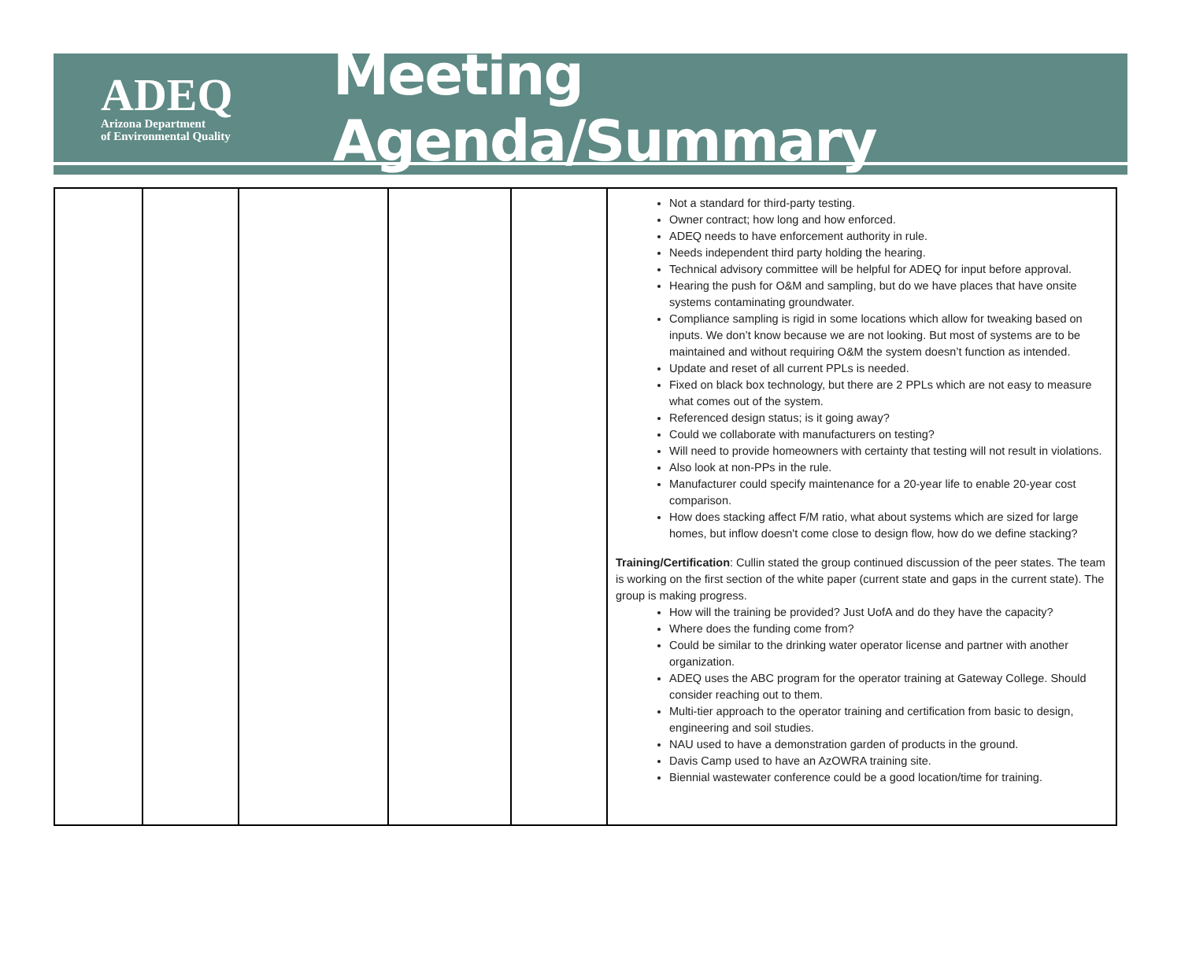ADEQ
Arizona Department
of Environmental Quality
Meeting Agenda/Summary
| | | | | | Not a standard for third-party testing. Owner contract; how long and how enforced. ADEQ needs to have enforcement authority in rule. Needs independent third party holding the hearing. Technical advisory committee will be helpful for ADEQ for input before approval. Hearing the push for O&M and sampling, but do we have places that have onsite systems contaminating groundwater. Compliance sampling is rigid in some locations which allow for tweaking based on inputs. We don’t know because we are not looking. But most of systems are to be maintained and without requiring O&M the system doesn’t function as intended. Update and reset of all current PPLs is needed. Fixed on black box technology, but there are 2 PPLs which are not easy to measure what comes out of the system. Referenced design status; is it going away? Could we collaborate with manufacturers on testing? Will need to provide homeowners with certainty that testing will not result in violations. Also look at non-PPs in the rule. Manufacturer could specify maintenance for a 20-year life to enable 20-year cost comparison. How does stacking affect F/M ratio, what about systems which are sized for large homes, but inflow doesn't come close to design flow, how do we define stacking? Training/Certification : Cullin stated the group continued discussion of the peer states. The team is working on the first section of the white paper (current state and gaps in the current state). The group is making progress. How will the training be provided? Just UofA and do they have the capacity? Where does the funding come from? Could be similar to the drinking water operator license and partner with another organization. ADEQ uses the ABC program for the operator training at Gateway College. Should consider reaching out to them. Multi-tier approach to the operator training and certification from basic to design, engineering and soil studies. NAU used to have a demonstration garden of products in the ground. Davis Camp used to have an AzOWRA training site. Biennial wastewater conference could be a good location/time for training. |